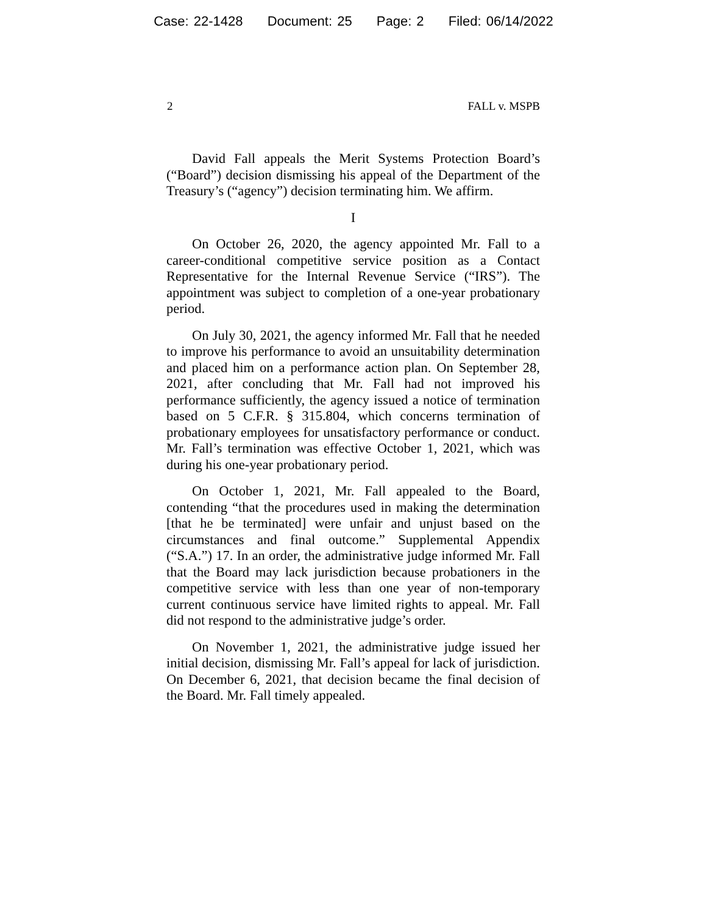Case: 22-1428 Document: 25 Page: 2 Filed: 06/14/2022
2 FALL v. MSPB
David Fall appeals the Merit Systems Protection Board’s (“Board”) decision dismissing his appeal of the Department of the Treasury’s (“agency”) decision terminating him. We affirm.
I
On October 26, 2020, the agency appointed Mr. Fall to a career-conditional competitive service position as a Contact Representative for the Internal Revenue Service (“IRS”). The appointment was subject to completion of a one-year probationary period.
On July 30, 2021, the agency informed Mr. Fall that he needed to improve his performance to avoid an unsuitability determination and placed him on a performance action plan. On September 28, 2021, after concluding that Mr. Fall had not improved his performance sufficiently, the agency issued a notice of termination based on 5 C.F.R. § 315.804, which concerns termination of probationary employees for unsatisfactory performance or conduct. Mr. Fall’s termination was effective October 1, 2021, which was during his one-year probationary period.
On October 1, 2021, Mr. Fall appealed to the Board, contending “that the procedures used in making the determination [that he be terminated] were unfair and unjust based on the circumstances and final outcome.” Supplemental Appendix (“S.A.”) 17. In an order, the administrative judge informed Mr. Fall that the Board may lack jurisdiction because probationers in the competitive service with less than one year of non-temporary current continuous service have limited rights to appeal. Mr. Fall did not respond to the administrative judge’s order.
On November 1, 2021, the administrative judge issued her initial decision, dismissing Mr. Fall’s appeal for lack of jurisdiction. On December 6, 2021, that decision became the final decision of the Board. Mr. Fall timely appealed.